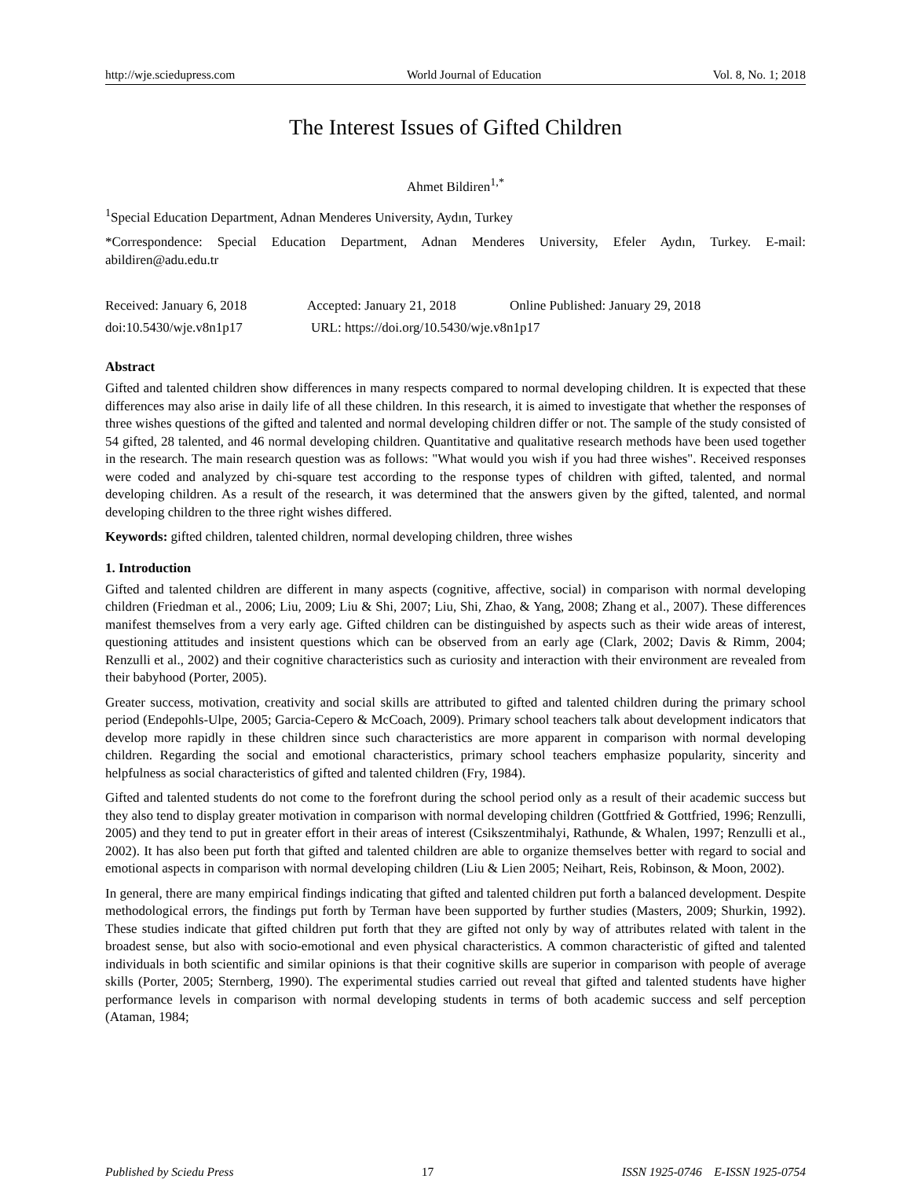http://wje.sciedupress.com World Journal of Education Vol. 8, No. 1; 2018
The Interest Issues of Gifted Children
Ahmet Bildiren<sup>1,*</sup>
<sup>1</sup> Special Education Department, Adnan Menderes University, Aydın, Turkey
*Correspondence: Special Education Department, Adnan Menderes University, Efeler Aydın, Turkey. E-mail: abildiren@adu.edu.tr
Received: January 6, 2018 Accepted: January 21, 2018 Online Published: January 29, 2018
doi:10.5430/wje.v8n1p17 URL: https://doi.org/10.5430/wje.v8n1p17
Abstract
Gifted and talented children show differences in many respects compared to normal developing children. It is expected that these differences may also arise in daily life of all these children. In this research, it is aimed to investigate that whether the responses of three wishes questions of the gifted and talented and normal developing children differ or not. The sample of the study consisted of 54 gifted, 28 talented, and 46 normal developing children. Quantitative and qualitative research methods have been used together in the research. The main research question was as follows: "What would you wish if you had three wishes". Received responses were coded and analyzed by chi-square test according to the response types of children with gifted, talented, and normal developing children. As a result of the research, it was determined that the answers given by the gifted, talented, and normal developing children to the three right wishes differed.
Keywords: gifted children, talented children, normal developing children, three wishes
1. Introduction
Gifted and talented children are different in many aspects (cognitive, affective, social) in comparison with normal developing children (Friedman et al., 2006; Liu, 2009; Liu & Shi, 2007; Liu, Shi, Zhao, & Yang, 2008; Zhang et al., 2007). These differences manifest themselves from a very early age. Gifted children can be distinguished by aspects such as their wide areas of interest, questioning attitudes and insistent questions which can be observed from an early age (Clark, 2002; Davis & Rimm, 2004; Renzulli et al., 2002) and their cognitive characteristics such as curiosity and interaction with their environment are revealed from their babyhood (Porter, 2005).
Greater success, motivation, creativity and social skills are attributed to gifted and talented children during the primary school period (Endepohls-Ulpe, 2005; Garcia-Cepero & McCoach, 2009). Primary school teachers talk about development indicators that develop more rapidly in these children since such characteristics are more apparent in comparison with normal developing children. Regarding the social and emotional characteristics, primary school teachers emphasize popularity, sincerity and helpfulness as social characteristics of gifted and talented children (Fry, 1984).
Gifted and talented students do not come to the forefront during the school period only as a result of their academic success but they also tend to display greater motivation in comparison with normal developing children (Gottfried & Gottfried, 1996; Renzulli, 2005) and they tend to put in greater effort in their areas of interest (Csikszentmihalyi, Rathunde, & Whalen, 1997; Renzulli et al., 2002). It has also been put forth that gifted and talented children are able to organize themselves better with regard to social and emotional aspects in comparison with normal developing children (Liu & Lien 2005; Neihart, Reis, Robinson, & Moon, 2002).
In general, there are many empirical findings indicating that gifted and talented children put forth a balanced development. Despite methodological errors, the findings put forth by Terman have been supported by further studies (Masters, 2009; Shurkin, 1992). These studies indicate that gifted children put forth that they are gifted not only by way of attributes related with talent in the broadest sense, but also with socio-emotional and even physical characteristics. A common characteristic of gifted and talented individuals in both scientific and similar opinions is that their cognitive skills are superior in comparison with people of average skills (Porter, 2005; Sternberg, 1990). The experimental studies carried out reveal that gifted and talented students have higher performance levels in comparison with normal developing students in terms of both academic success and self perception (Ataman, 1984;
Published by Sciedu Press 17 ISSN 1925-0746 E-ISSN 1925-0754